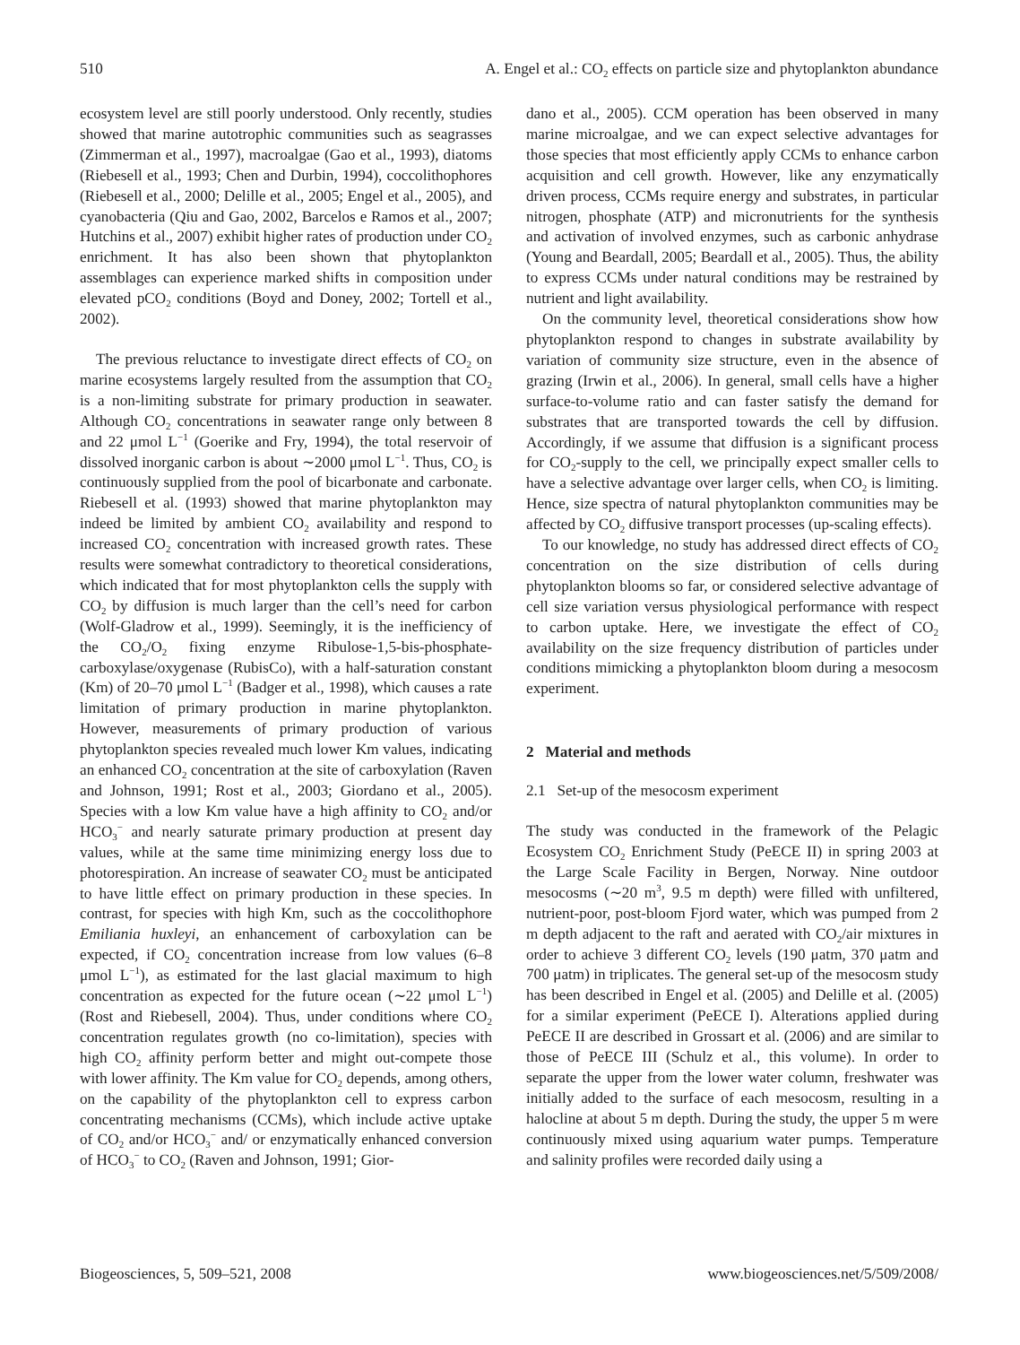510 A. Engel et al.: CO<sub>2</sub> effects on particle size and phytoplankton abundance
ecosystem level are still poorly understood. Only recently, studies showed that marine autotrophic communities such as seagrasses (Zimmerman et al., 1997), macroalgae (Gao et al., 1993), diatoms (Riebesell et al., 1993; Chen and Durbin, 1994), coccolithophores (Riebesell et al., 2000; Delille et al., 2005; Engel et al., 2005), and cyanobacteria (Qiu and Gao, 2002, Barcelos e Ramos et al., 2007; Hutchins et al., 2007) exhibit higher rates of production under CO<sub>2</sub> enrichment. It has also been shown that phytoplankton assemblages can experience marked shifts in composition under elevated pCO<sub>2</sub> conditions (Boyd and Doney, 2002; Tortell et al., 2002).
The previous reluctance to investigate direct effects of CO<sub>2</sub> on marine ecosystems largely resulted from the assumption that CO<sub>2</sub> is a non-limiting substrate for primary production in seawater. Although CO<sub>2</sub> concentrations in seawater range only between 8 and 22 μmol L<sup>−1</sup> (Goerike and Fry, 1994), the total reservoir of dissolved inorganic carbon is about ∼2000 μmol L<sup>−1</sup>. Thus, CO<sub>2</sub> is continuously supplied from the pool of bicarbonate and carbonate. Riebesell et al. (1993) showed that marine phytoplankton may indeed be limited by ambient CO<sub>2</sub> availability and respond to increased CO<sub>2</sub> concentration with increased growth rates. These results were somewhat contradictory to theoretical considerations, which indicated that for most phytoplankton cells the supply with CO<sub>2</sub> by diffusion is much larger than the cell’s need for carbon (Wolf-Gladrow et al., 1999). Seemingly, it is the inefficiency of the CO<sub>2</sub>/O<sub>2</sub> fixing enzyme Ribulose-1,5-bis-phosphate-carboxylase/oxygenase (RubisCo), with a half-saturation constant (Km) of 20–70 μmol L<sup>−1</sup> (Badger et al., 1998), which causes a rate limitation of primary production in marine phytoplankton. However, measurements of primary production of various phytoplankton species revealed much lower Km values, indicating an enhanced CO<sub>2</sub> concentration at the site of carboxylation (Raven and Johnson, 1991; Rost et al., 2003; Giordano et al., 2005). Species with a low Km value have a high affinity to CO<sub>2</sub> and/or HCO<sub>3</sub><sup>−</sup> and nearly saturate primary production at present day values, while at the same time minimizing energy loss due to photorespiration. An increase of seawater CO<sub>2</sub> must be anticipated to have little effect on primary production in these species. In contrast, for species with high Km, such as the coccolithophore Emiliania huxleyi, an enhancement of carboxylation can be expected, if CO<sub>2</sub> concentration increase from low values (6–8 μmol L<sup>−1</sup>), as estimated for the last glacial maximum to high concentration as expected for the future ocean (∼22 μmol L<sup>−1</sup>) (Rost and Riebesell, 2004). Thus, under conditions where CO<sub>2</sub> concentration regulates growth (no co-limitation), species with high CO<sub>2</sub> affinity perform better and might out-compete those with lower affinity. The Km value for CO<sub>2</sub> depends, among others, on the capability of the phytoplankton cell to express carbon concentrating mechanisms (CCMs), which include active uptake of CO<sub>2</sub> and/or HCO<sub>3</sub><sup>−</sup> and/ or enzymatically enhanced conversion of HCO<sub>3</sub><sup>−</sup> to CO<sub>2</sub> (Raven and Johnson, 1991; Gior-
dano et al., 2005). CCM operation has been observed in many marine microalgae, and we can expect selective advantages for those species that most efficiently apply CCMs to enhance carbon acquisition and cell growth. However, like any enzymatically driven process, CCMs require energy and substrates, in particular nitrogen, phosphate (ATP) and micronutrients for the synthesis and activation of involved enzymes, such as carbonic anhydrase (Young and Beardall, 2005; Beardall et al., 2005). Thus, the ability to express CCMs under natural conditions may be restrained by nutrient and light availability.
On the community level, theoretical considerations show how phytoplankton respond to changes in substrate availability by variation of community size structure, even in the absence of grazing (Irwin et al., 2006). In general, small cells have a higher surface-to-volume ratio and can faster satisfy the demand for substrates that are transported towards the cell by diffusion. Accordingly, if we assume that diffusion is a significant process for CO<sub>2</sub>-supply to the cell, we principally expect smaller cells to have a selective advantage over larger cells, when CO<sub>2</sub> is limiting. Hence, size spectra of natural phytoplankton communities may be affected by CO<sub>2</sub> diffusive transport processes (up-scaling effects).
To our knowledge, no study has addressed direct effects of CO<sub>2</sub> concentration on the size distribution of cells during phytoplankton blooms so far, or considered selective advantage of cell size variation versus physiological performance with respect to carbon uptake. Here, we investigate the effect of CO<sub>2</sub> availability on the size frequency distribution of particles under conditions mimicking a phytoplankton bloom during a mesocosm experiment.
2 Material and methods
2.1 Set-up of the mesocosm experiment
The study was conducted in the framework of the Pelagic Ecosystem CO<sub>2</sub> Enrichment Study (PeECE II) in spring 2003 at the Large Scale Facility in Bergen, Norway. Nine outdoor mesocosms (∼20 m<sup>3</sup>, 9.5 m depth) were filled with unfiltered, nutrient-poor, post-bloom Fjord water, which was pumped from 2 m depth adjacent to the raft and aerated with CO<sub>2</sub>/air mixtures in order to achieve 3 different CO<sub>2</sub> levels (190 μatm, 370 μatm and 700 μatm) in triplicates. The general set-up of the mesocosm study has been described in Engel et al. (2005) and Delille et al. (2005) for a similar experiment (PeECE I). Alterations applied during PeECE II are described in Grossart et al. (2006) and are similar to those of PeECE III (Schulz et al., this volume). In order to separate the upper from the lower water column, freshwater was initially added to the surface of each mesocosm, resulting in a halocline at about 5 m depth. During the study, the upper 5 m were continuously mixed using aquarium water pumps. Temperature and salinity profiles were recorded daily using a
Biogeosciences, 5, 509–521, 2008 www.biogeosciences.net/5/509/2008/